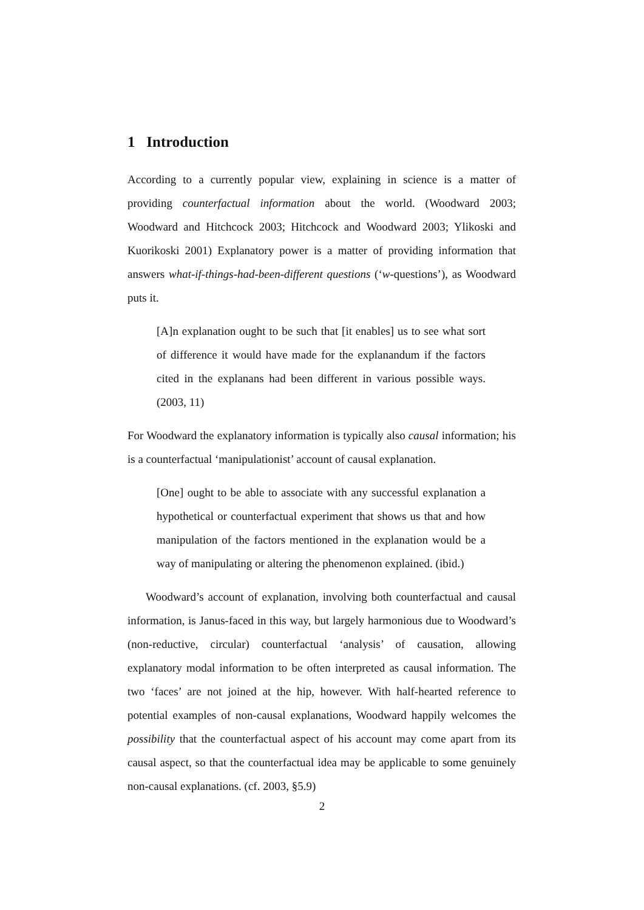1 Introduction
According to a currently popular view, explaining in science is a matter of providing counterfactual information about the world. (Woodward 2003; Woodward and Hitchcock 2003; Hitchcock and Woodward 2003; Ylikoski and Kuorikoski 2001) Explanatory power is a matter of providing information that answers what-if-things-had-been-different questions (‘w-questions’), as Woodward puts it.
[A]n explanation ought to be such that [it enables] us to see what sort of difference it would have made for the explanandum if the factors cited in the explanans had been different in various possible ways. (2003, 11)
For Woodward the explanatory information is typically also causal information; his is a counterfactual ‘manipulationist’ account of causal explanation.
[One] ought to be able to associate with any successful explanation a hypothetical or counterfactual experiment that shows us that and how manipulation of the factors mentioned in the explanation would be a way of manipulating or altering the phenomenon explained. (ibid.)
Woodward’s account of explanation, involving both counterfactual and causal information, is Janus-faced in this way, but largely harmonious due to Woodward’s (non-reductive, circular) counterfactual ‘analysis’ of causation, allowing explanatory modal information to be often interpreted as causal information. The two ‘faces’ are not joined at the hip, however. With half-hearted reference to potential examples of non-causal explanations, Woodward happily welcomes the possibility that the counterfactual aspect of his account may come apart from its causal aspect, so that the counterfactual idea may be applicable to some genuinely non-causal explanations. (cf. 2003, §5.9)
2